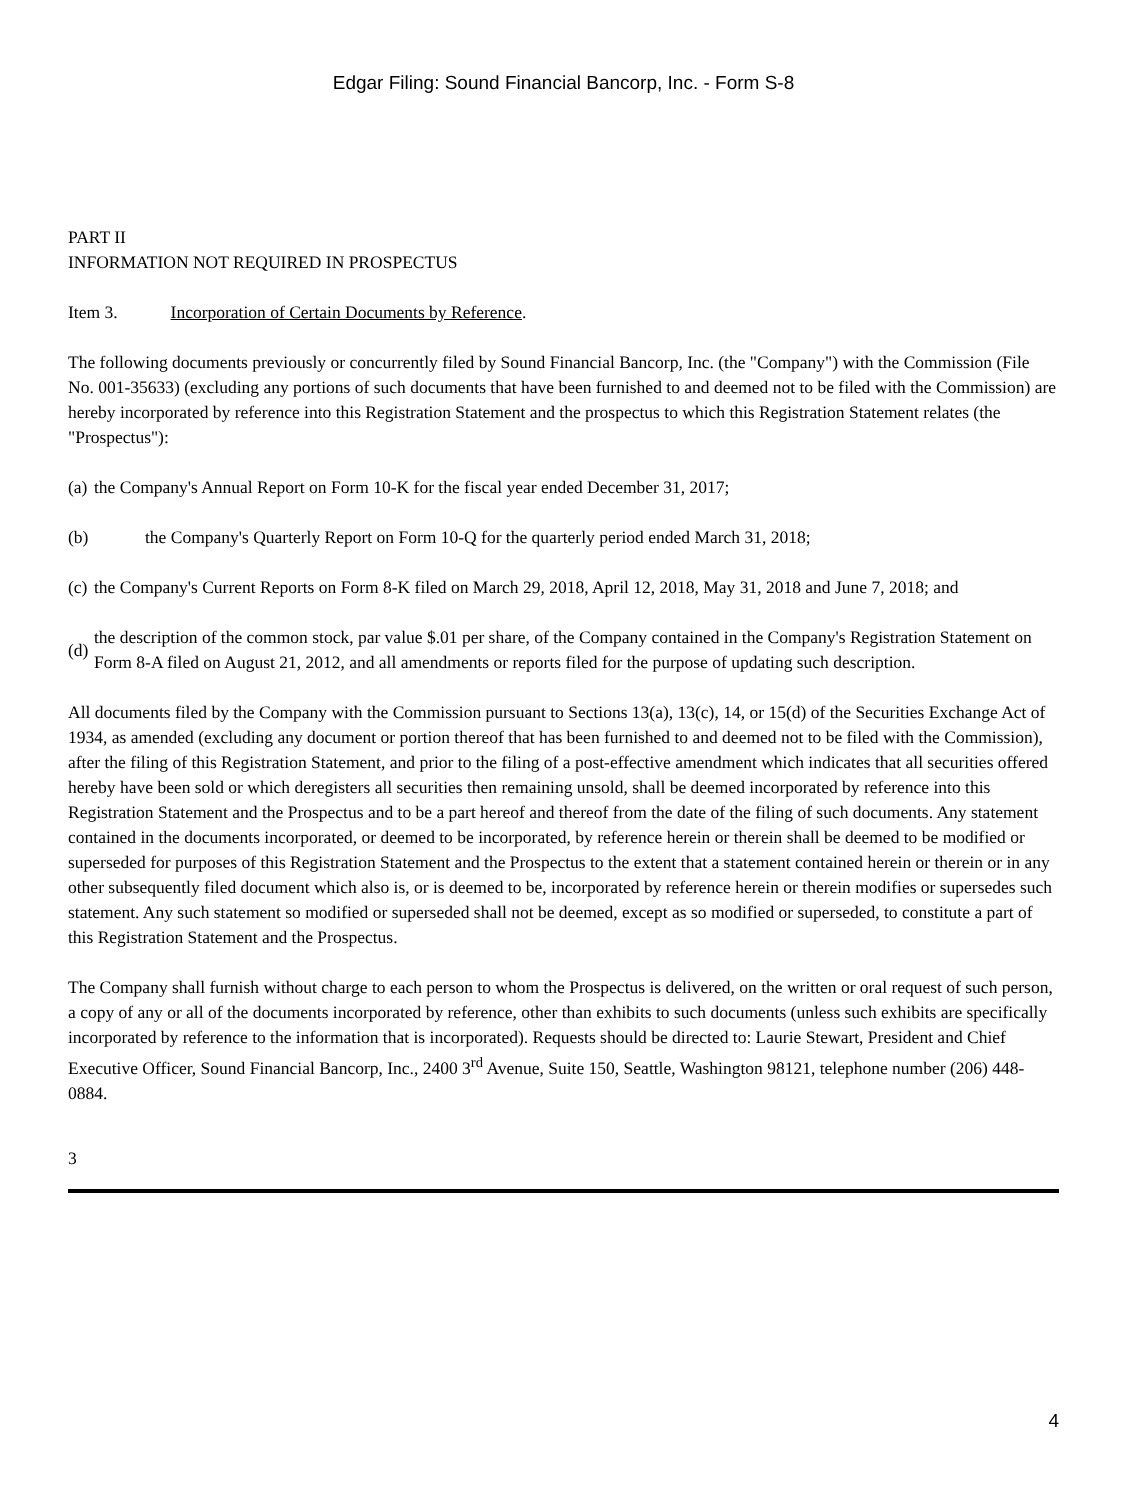Edgar Filing: Sound Financial Bancorp, Inc. - Form S-8
PART II
INFORMATION NOT REQUIRED IN PROSPECTUS
Item 3. Incorporation of Certain Documents by Reference.
The following documents previously or concurrently filed by Sound Financial Bancorp, Inc. (the "Company") with the Commission (File No. 001-35633) (excluding any portions of such documents that have been furnished to and deemed not to be filed with the Commission) are hereby incorporated by reference into this Registration Statement and the prospectus to which this Registration Statement relates (the "Prospectus"):
(a)
the Company's Annual Report on Form 10-K for the fiscal year ended December 31, 2017;
(b)
the Company's Quarterly Report on Form 10-Q for the quarterly period ended March 31, 2018;
(c)
the Company's Current Reports on Form 8-K filed on March 29, 2018, April 12, 2018, May 31, 2018 and June 7, 2018; and
(d)
the description of the common stock, par value $.01 per share, of the Company contained in the Company's Registration Statement on Form 8-A filed on August 21, 2012, and all amendments or reports filed for the purpose of updating such description.
All documents filed by the Company with the Commission pursuant to Sections 13(a), 13(c), 14, or 15(d) of the Securities Exchange Act of 1934, as amended (excluding any document or portion thereof that has been furnished to and deemed not to be filed with the Commission), after the filing of this Registration Statement, and prior to the filing of a post-effective amendment which indicates that all securities offered hereby have been sold or which deregisters all securities then remaining unsold, shall be deemed incorporated by reference into this Registration Statement and the Prospectus and to be a part hereof and thereof from the date of the filing of such documents. Any statement contained in the documents incorporated, or deemed to be incorporated, by reference herein or therein shall be deemed to be modified or superseded for purposes of this Registration Statement and the Prospectus to the extent that a statement contained herein or therein or in any other subsequently filed document which also is, or is deemed to be, incorporated by reference herein or therein modifies or supersedes such statement. Any such statement so modified or superseded shall not be deemed, except as so modified or superseded, to constitute a part of this Registration Statement and the Prospectus.
The Company shall furnish without charge to each person to whom the Prospectus is delivered, on the written or oral request of such person, a copy of any or all of the documents incorporated by reference, other than exhibits to such documents (unless such exhibits are specifically incorporated by reference to the information that is incorporated). Requests should be directed to: Laurie Stewart, President and Chief Executive Officer, Sound Financial Bancorp, Inc., 2400 3<sup>rd</sup> Avenue, Suite 150, Seattle, Washington 98121, telephone number (206) 448-0884.
3
4